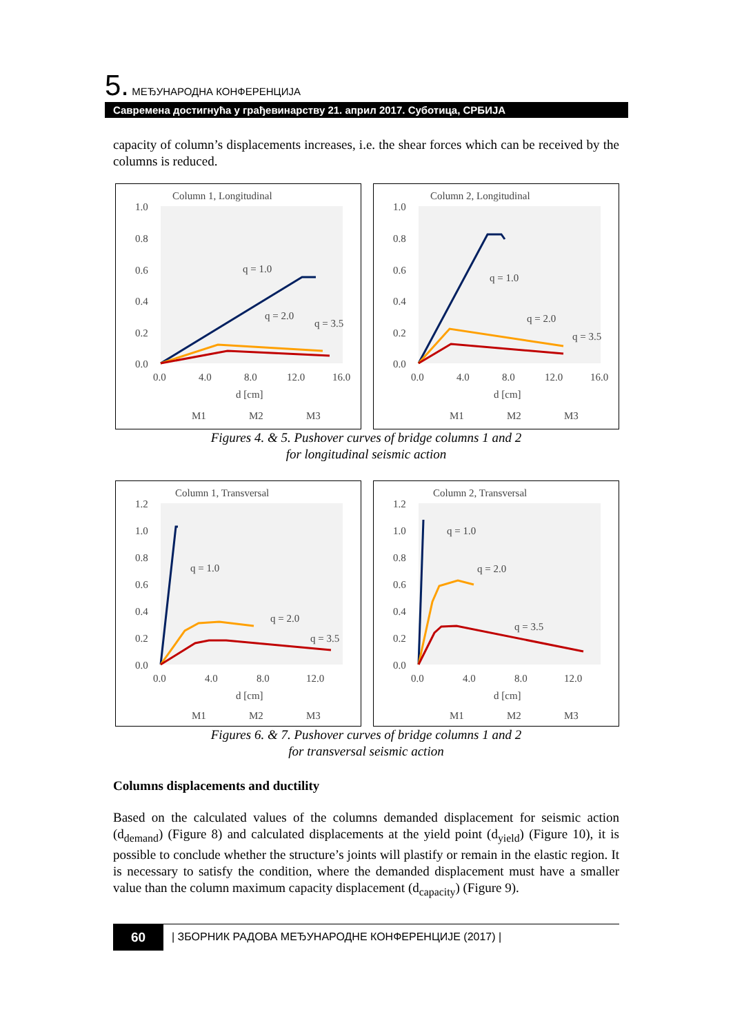5. МЕЂУНАРОДНА КОНФЕРЕНЦИЈА
Савремена достигнућа у грађевинарству 21. април 2017. Суботица, СРБИЈА
capacity of column’s displacements increases, i.e. the shear forces which can be received by the columns is reduced.
Column 1, Longitudinal
1.0
0.8
0.6
0.4
0.2
0.0
0.0
4.0
8.0
12.0
16.0
d [cm]
q = 1.0
q = 2.0
q = 3.5
M1
M2
M3
Column 2, Longitudinal
1.0
0.8
0.6
0.4
0.2
0.0
0.0
4.0
8.0
12.0
16.0
d [cm]
q = 1.0
q = 2.0
q = 3.5
M1
M2
M3
Figures 4. & 5. Pushover curves of bridge columns 1 and 2
for longitudinal seismic action
Column 1, Transversal
1.2
1.0
0.8
0.6
0.4
0.2
0.0
0.0
4.0
8.0
12.0
d [cm]
q = 1.0
q = 2.0
q = 3.5
M1
M2
M3
Column 2, Transversal
1.2
1.0
0.8
0.6
0.4
0.2
0.0
0.0
4.0
8.0
12.0
d [cm]
q = 1.0
q = 2.0
q = 3.5
M1
M2
M3
Figures 6. & 7. Pushover curves of bridge columns 1 and 2
for transversal seismic action
Columns displacements and ductility
Based on the calculated values of the columns demanded displacement for seismic action (d<sub>demand</sub>) (Figure 8) and calculated displacements at the yield point (d<sub>yield</sub>) (Figure 10), it is possible to conclude whether the structure’s joints will plastify or remain in the elastic region. It is necessary to satisfy the condition, where the demanded displacement must have a smaller value than the column maximum capacity displacement (d<sub>capacity</sub>) (Figure 9).
60
| ЗБОРНИК РАДОВА МЕЂУНАРОДНЕ КОНФЕРЕНЦИЈЕ (2017) |